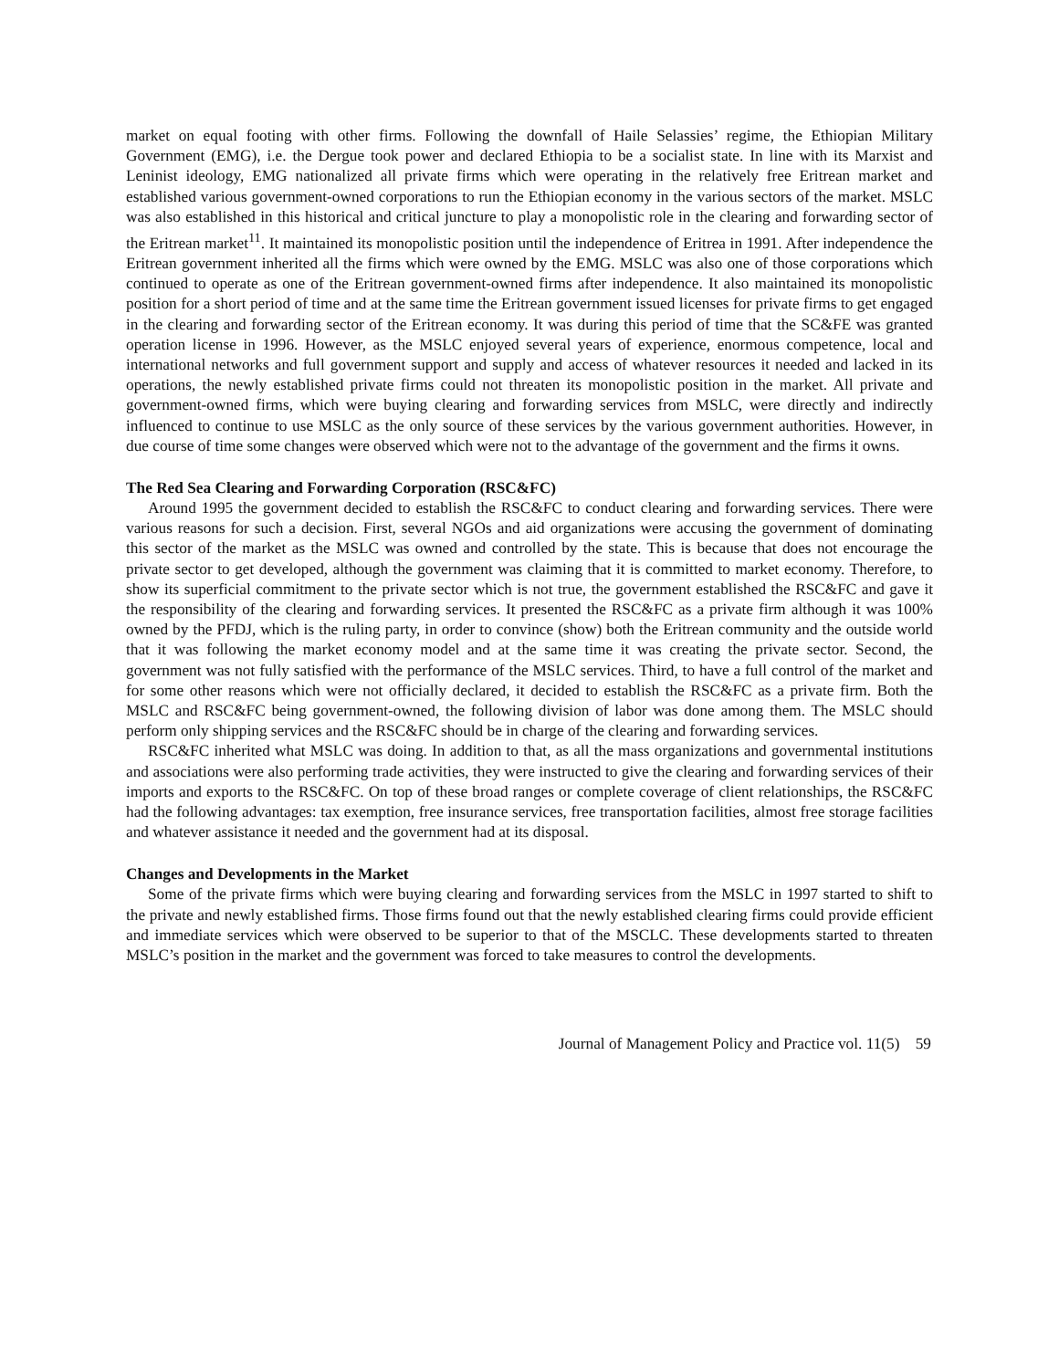market on equal footing with other firms. Following the downfall of Haile Selassies’ regime, the Ethiopian Military Government (EMG), i.e. the Dergue took power and declared Ethiopia to be a socialist state. In line with its Marxist and Leninist ideology, EMG nationalized all private firms which were operating in the relatively free Eritrean market and established various government-owned corporations to run the Ethiopian economy in the various sectors of the market. MSLC was also established in this historical and critical juncture to play a monopolistic role in the clearing and forwarding sector of the Eritrean market<sup>11</sup>. It maintained its monopolistic position until the independence of Eritrea in 1991. After independence the Eritrean government inherited all the firms which were owned by the EMG. MSLC was also one of those corporations which continued to operate as one of the Eritrean government-owned firms after independence. It also maintained its monopolistic position for a short period of time and at the same time the Eritrean government issued licenses for private firms to get engaged in the clearing and forwarding sector of the Eritrean economy. It was during this period of time that the SC&FE was granted operation license in 1996. However, as the MSLC enjoyed several years of experience, enormous competence, local and international networks and full government support and supply and access of whatever resources it needed and lacked in its operations, the newly established private firms could not threaten its monopolistic position in the market. All private and government-owned firms, which were buying clearing and forwarding services from MSLC, were directly and indirectly influenced to continue to use MSLC as the only source of these services by the various government authorities. However, in due course of time some changes were observed which were not to the advantage of the government and the firms it owns.
The Red Sea Clearing and Forwarding Corporation (RSC&FC)
Around 1995 the government decided to establish the RSC&FC to conduct clearing and forwarding services. There were various reasons for such a decision. First, several NGOs and aid organizations were accusing the government of dominating this sector of the market as the MSLC was owned and controlled by the state. This is because that does not encourage the private sector to get developed, although the government was claiming that it is committed to market economy. Therefore, to show its superficial commitment to the private sector which is not true, the government established the RSC&FC and gave it the responsibility of the clearing and forwarding services. It presented the RSC&FC as a private firm although it was 100% owned by the PFDJ, which is the ruling party, in order to convince (show) both the Eritrean community and the outside world that it was following the market economy model and at the same time it was creating the private sector. Second, the government was not fully satisfied with the performance of the MSLC services. Third, to have a full control of the market and for some other reasons which were not officially declared, it decided to establish the RSC&FC as a private firm. Both the MSLC and RSC&FC being government-owned, the following division of labor was done among them. The MSLC should perform only shipping services and the RSC&FC should be in charge of the clearing and forwarding services.
RSC&FC inherited what MSLC was doing. In addition to that, as all the mass organizations and governmental institutions and associations were also performing trade activities, they were instructed to give the clearing and forwarding services of their imports and exports to the RSC&FC. On top of these broad ranges or complete coverage of client relationships, the RSC&FC had the following advantages: tax exemption, free insurance services, free transportation facilities, almost free storage facilities and whatever assistance it needed and the government had at its disposal.
Changes and Developments in the Market
Some of the private firms which were buying clearing and forwarding services from the MSLC in 1997 started to shift to the private and newly established firms. Those firms found out that the newly established clearing firms could provide efficient and immediate services which were observed to be superior to that of the MSCLC. These developments started to threaten MSLC’s position in the market and the government was forced to take measures to control the developments.
Journal of Management Policy and Practice vol. 11(5) 59